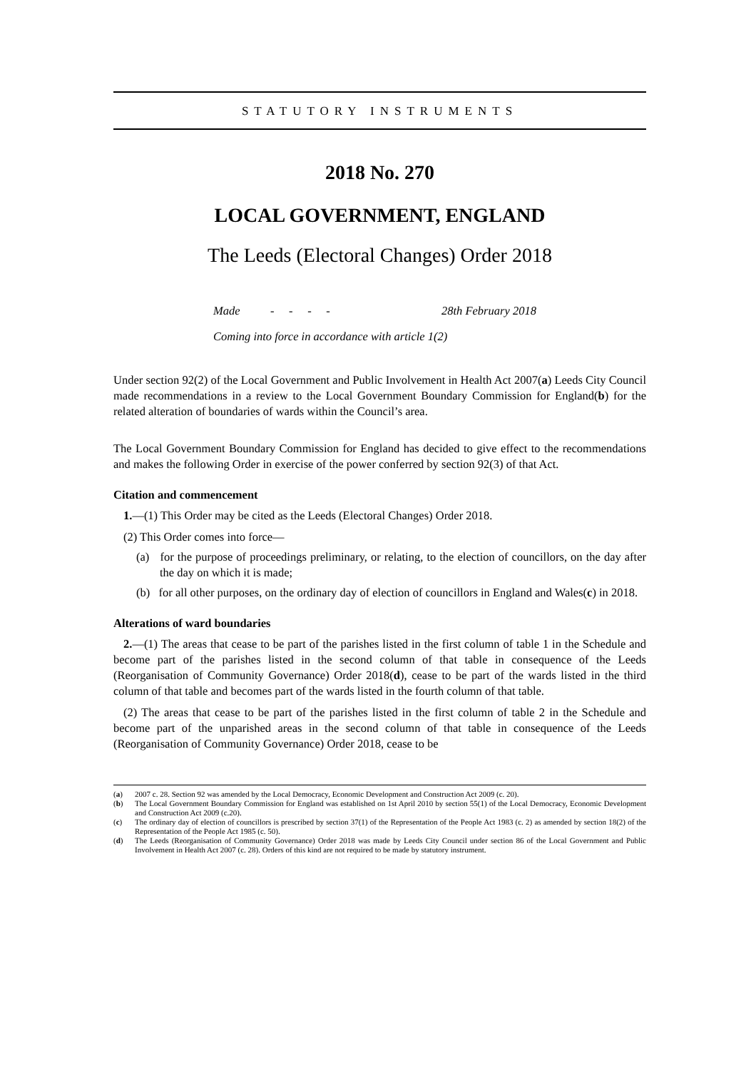STATUTORY INSTRUMENTS
2018 No. 270
LOCAL GOVERNMENT, ENGLAND
The Leeds (Electoral Changes) Order 2018
Made - - - - 28th February 2018
Coming into force in accordance with article 1(2)
Under section 92(2) of the Local Government and Public Involvement in Health Act 2007(a) Leeds City Council made recommendations in a review to the Local Government Boundary Commission for England(b) for the related alteration of boundaries of wards within the Council’s area.
The Local Government Boundary Commission for England has decided to give effect to the recommendations and makes the following Order in exercise of the power conferred by section 92(3) of that Act.
Citation and commencement
1.—(1) This Order may be cited as the Leeds (Electoral Changes) Order 2018.
(2) This Order comes into force—
(a) for the purpose of proceedings preliminary, or relating, to the election of councillors, on the day after the day on which it is made;
(b) for all other purposes, on the ordinary day of election of councillors in England and Wales(c) in 2018.
Alterations of ward boundaries
2.—(1) The areas that cease to be part of the parishes listed in the first column of table 1 in the Schedule and become part of the parishes listed in the second column of that table in consequence of the Leeds (Reorganisation of Community Governance) Order 2018(d), cease to be part of the wards listed in the third column of that table and becomes part of the wards listed in the fourth column of that table.
(2) The areas that cease to be part of the parishes listed in the first column of table 2 in the Schedule and become part of the unparished areas in the second column of that table in consequence of the Leeds (Reorganisation of Community Governance) Order 2018, cease to be
(a) 2007 c. 28. Section 92 was amended by the Local Democracy, Economic Development and Construction Act 2009 (c. 20).
(b) The Local Government Boundary Commission for England was established on 1st April 2010 by section 55(1) of the Local Democracy, Economic Development and Construction Act 2009 (c.20).
(c) The ordinary day of election of councillors is prescribed by section 37(1) of the Representation of the People Act 1983 (c. 2) as amended by section 18(2) of the Representation of the People Act 1985 (c. 50).
(d) The Leeds (Reorganisation of Community Governance) Order 2018 was made by Leeds City Council under section 86 of the Local Government and Public Involvement in Health Act 2007 (c. 28). Orders of this kind are not required to be made by statutory instrument.